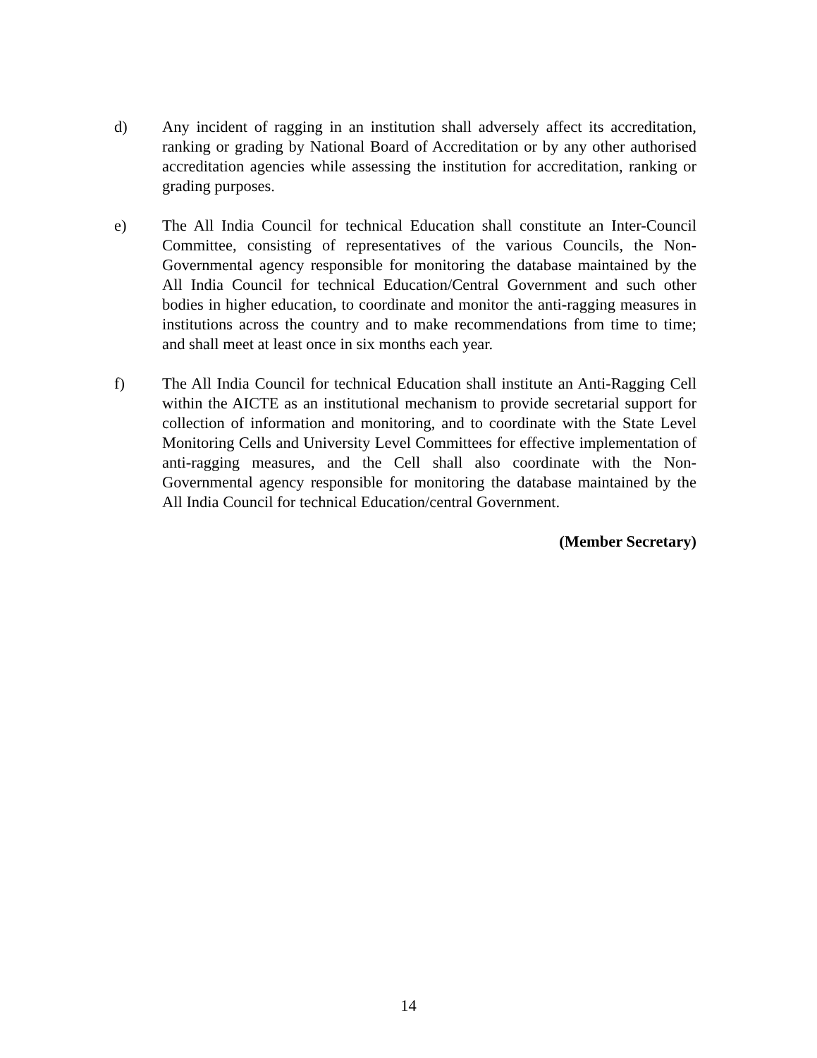d) Any incident of ragging in an institution shall adversely affect its accreditation, ranking or grading by National Board of Accreditation or by any other authorised accreditation agencies while assessing the institution for accreditation, ranking or grading purposes.
e) The All India Council for technical Education shall constitute an Inter-Council Committee, consisting of representatives of the various Councils, the Non-Governmental agency responsible for monitoring the database maintained by the All India Council for technical Education/Central Government and such other bodies in higher education, to coordinate and monitor the anti-ragging measures in institutions across the country and to make recommendations from time to time; and shall meet at least once in six months each year.
f) The All India Council for technical Education shall institute an Anti-Ragging Cell within the AICTE as an institutional mechanism to provide secretarial support for collection of information and monitoring, and to coordinate with the State Level Monitoring Cells and University Level Committees for effective implementation of anti-ragging measures, and the Cell shall also coordinate with the Non-Governmental agency responsible for monitoring the database maintained by the All India Council for technical Education/central Government.
(Member Secretary)
14